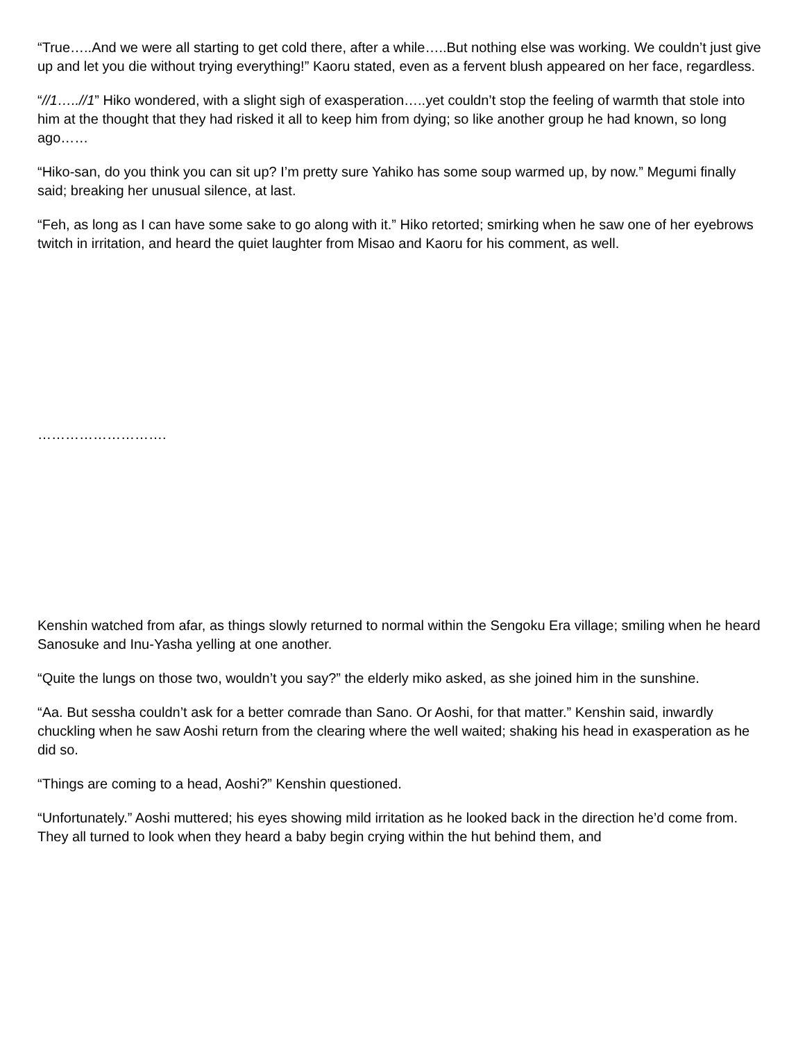“True…..And we were all starting to get cold there, after a while…..But nothing else was working. We couldn’t just give up and let you die without trying everything!” Kaoru stated, even as a fervent blush appeared on her face, regardless.
“//1…..//1” Hiko wondered, with a slight sigh of exasperation…..yet couldn’t stop the feeling of warmth that stole into him at the thought that they had risked it all to keep him from dying; so like another group he had known, so long ago……
“Hiko-san, do you think you can sit up? I’m pretty sure Yahiko has some soup warmed up, by now.” Megumi finally said; breaking her unusual silence, at last.
“Feh, as long as I can have some sake to go along with it.” Hiko retorted; smirking when he saw one of her eyebrows twitch in irritation, and heard the quiet laughter from Misao and Kaoru for his comment, as well.
……………………….
Kenshin watched from afar, as things slowly returned to normal within the Sengoku Era village; smiling when he heard Sanosuke and Inu-Yasha yelling at one another.
“Quite the lungs on those two, wouldn’t you say?” the elderly miko asked, as she joined him in the sunshine.
“Aa. But sessha couldn’t ask for a better comrade than Sano. Or Aoshi, for that matter.” Kenshin said, inwardly chuckling when he saw Aoshi return from the clearing where the well waited; shaking his head in exasperation as he did so.
“Things are coming to a head, Aoshi?” Kenshin questioned.
“Unfortunately.” Aoshi muttered; his eyes showing mild irritation as he looked back in the direction he’d come from. They all turned to look when they heard a baby begin crying within the hut behind them, and